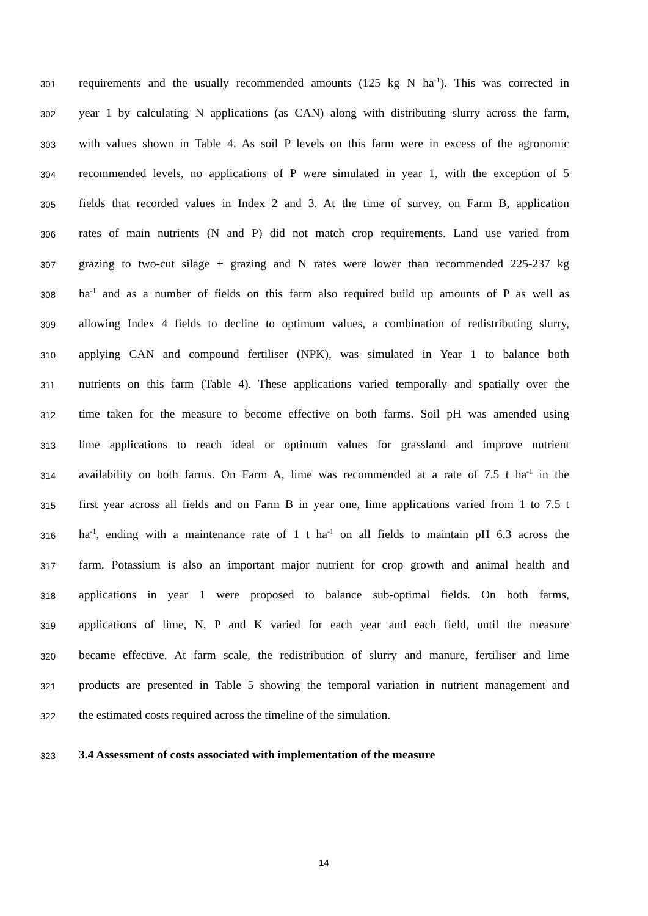301 requirements and the usually recommended amounts (125 kg N ha<sup>-1</sup>). This was corrected in
302 year 1 by calculating N applications (as CAN) along with distributing slurry across the farm,
303 with values shown in Table 4. As soil P levels on this farm were in excess of the agronomic
304 recommended levels, no applications of P were simulated in year 1, with the exception of 5
305 fields that recorded values in Index 2 and 3. At the time of survey, on Farm B, application
306 rates of main nutrients (N and P) did not match crop requirements. Land use varied from
307 grazing to two-cut silage + grazing and N rates were lower than recommended 225-237 kg
308 ha<sup>-1</sup> and as a number of fields on this farm also required build up amounts of P as well as
309 allowing Index 4 fields to decline to optimum values, a combination of redistributing slurry,
310 applying CAN and compound fertiliser (NPK), was simulated in Year 1 to balance both
311 nutrients on this farm (Table 4). These applications varied temporally and spatially over the
312 time taken for the measure to become effective on both farms. Soil pH was amended using
313 lime applications to reach ideal or optimum values for grassland and improve nutrient
314 availability on both farms. On Farm A, lime was recommended at a rate of 7.5 t ha<sup>-1</sup> in the
315 first year across all fields and on Farm B in year one, lime applications varied from 1 to 7.5 t
316 ha<sup>-1</sup>, ending with a maintenance rate of 1 t ha<sup>-1</sup> on all fields to maintain pH 6.3 across the
317 farm. Potassium is also an important major nutrient for crop growth and animal health and
318 applications in year 1 were proposed to balance sub-optimal fields. On both farms,
319 applications of lime, N, P and K varied for each year and each field, until the measure
320 became effective. At farm scale, the redistribution of slurry and manure, fertiliser and lime
321 products are presented in Table 5 showing the temporal variation in nutrient management and
322 the estimated costs required across the timeline of the simulation.
323 3.4 Assessment of costs associated with implementation of the measure
14